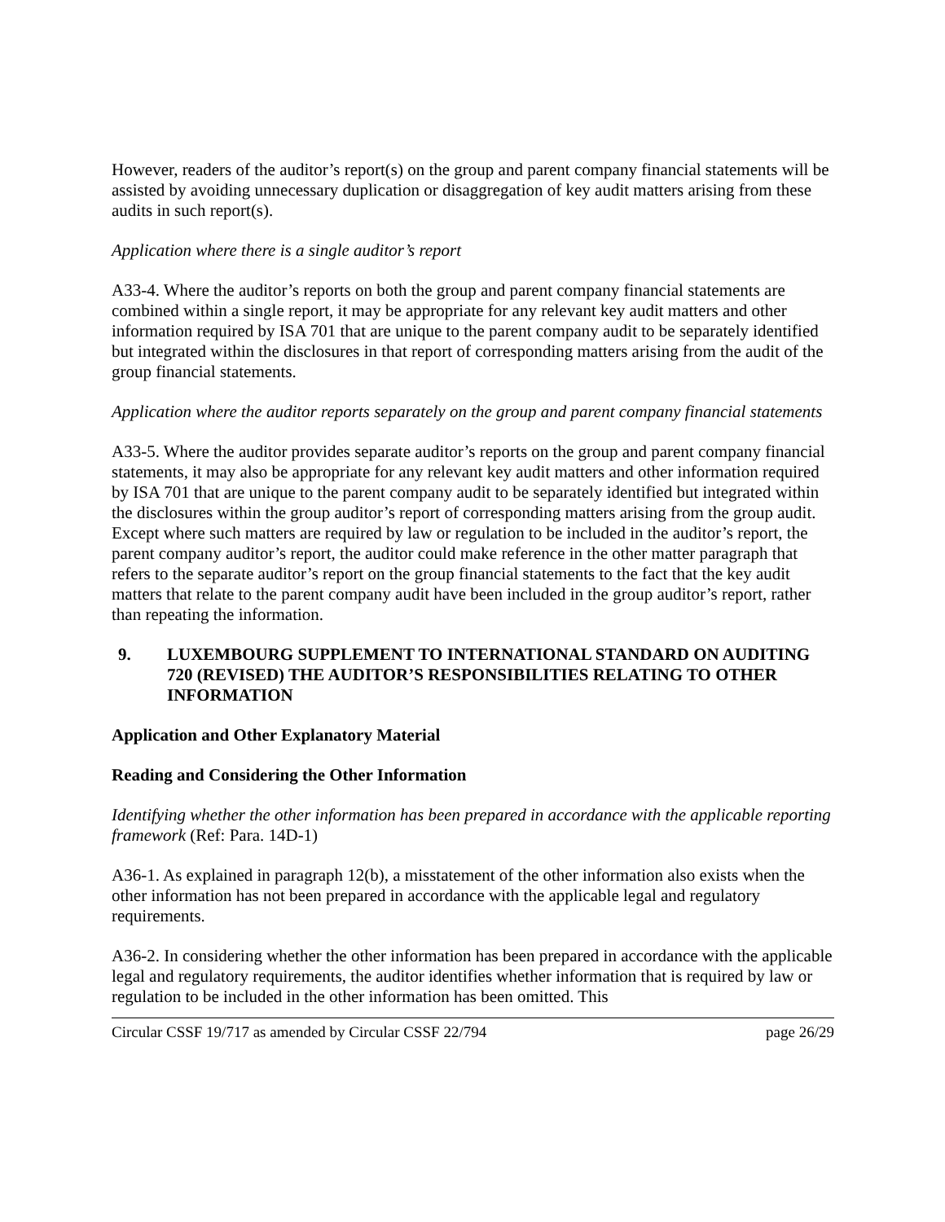However, readers of the auditor’s report(s) on the group and parent company financial statements will be assisted by avoiding unnecessary duplication or disaggregation of key audit matters arising from these audits in such report(s).
Application where there is a single auditor’s report
A33-4. Where the auditor’s reports on both the group and parent company financial statements are combined within a single report, it may be appropriate for any relevant key audit matters and other information required by ISA 701 that are unique to the parent company audit to be separately identified but integrated within the disclosures in that report of corresponding matters arising from the audit of the group financial statements.
Application where the auditor reports separately on the group and parent company financial statements
A33-5. Where the auditor provides separate auditor’s reports on the group and parent company financial statements, it may also be appropriate for any relevant key audit matters and other information required by ISA 701 that are unique to the parent company audit to be separately identified but integrated within the disclosures within the group auditor’s report of corresponding matters arising from the group audit. Except where such matters are required by law or regulation to be included in the auditor’s report, the parent company auditor’s report, the auditor could make reference in the other matter paragraph that refers to the separate auditor’s report on the group financial statements to the fact that the key audit matters that relate to the parent company audit have been included in the group auditor’s report, rather than repeating the information.
9. LUXEMBOURG SUPPLEMENT TO INTERNATIONAL STANDARD ON AUDITING 720 (REVISED) THE AUDITOR’S RESPONSIBILITIES RELATING TO OTHER INFORMATION
Application and Other Explanatory Material
Reading and Considering the Other Information
Identifying whether the other information has been prepared in accordance with the applicable reporting framework (Ref: Para. 14D-1)
A36-1. As explained in paragraph 12(b), a misstatement of the other information also exists when the other information has not been prepared in accordance with the applicable legal and regulatory requirements.
A36-2. In considering whether the other information has been prepared in accordance with the applicable legal and regulatory requirements, the auditor identifies whether information that is required by law or regulation to be included in the other information has been omitted. This
Circular CSSF 19/717 as amended by Circular CSSF 22/794 page 26/29